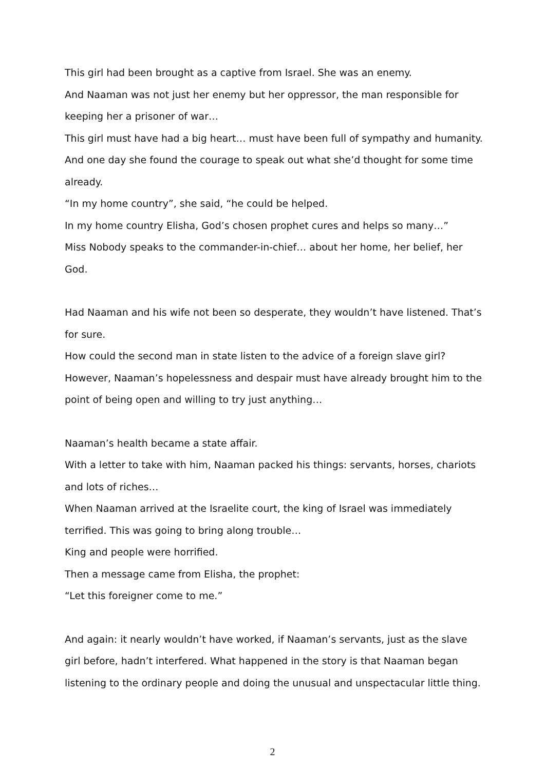This girl had been brought as a captive from Israel. She was an enemy.
And Naaman was not just her enemy but her oppressor, the man responsible for keeping her a prisoner of war…
This girl must have had a big heart… must have been full of sympathy and humanity.
And one day she found the courage to speak out what she’d thought for some time already.
“In my home country”, she said, “he could be helped.
In my home country Elisha, God’s chosen prophet cures and helps so many…”
Miss Nobody speaks to the commander-in-chief… about her home, her belief, her God.
Had Naaman and his wife not been so desperate, they wouldn’t have listened. That’s for sure.
How could the second man in state listen to the advice of a foreign slave girl?
However, Naaman’s hopelessness and despair must have already brought him to the point of being open and willing to try just anything…
Naaman’s health became a state affair.
With a letter to take with him, Naaman packed his things: servants, horses, chariots and lots of riches…
When Naaman arrived at the Israelite court, the king of Israel was immediately terrified. This was going to bring along trouble…
King and people were horrified.
Then a message came from Elisha, the prophet:
“Let this foreigner come to me.”
And again: it nearly wouldn’t have worked, if Naaman’s servants, just as the slave girl before, hadn’t interfered. What happened in the story is that Naaman began listening to the ordinary people and doing the unusual and unspectacular little thing.
2